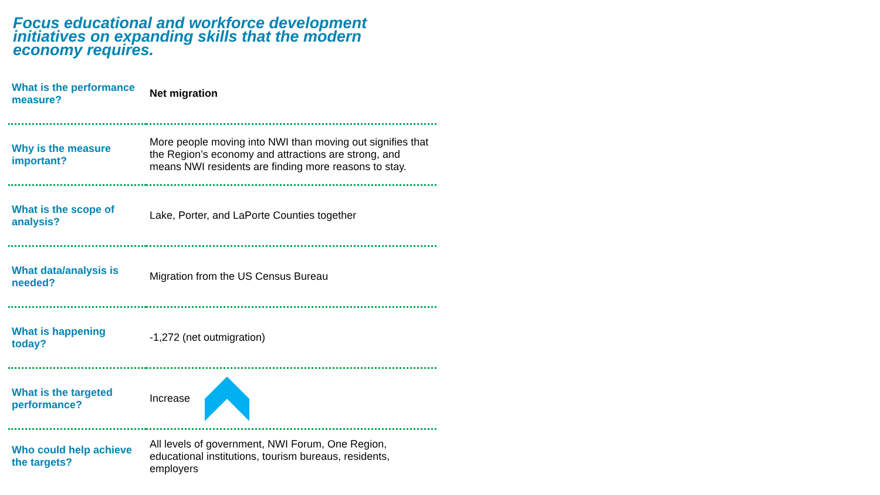Focus educational and workforce development initiatives on expanding skills that the modern economy requires.
| What is the performance measure? | Net migration |
| Why is the measure important? | More people moving into NWI than moving out signifies that the Region’s economy and attractions are strong, and means NWI residents are finding more reasons to stay. |
| What is the scope of analysis? | Lake, Porter, and LaPorte Counties together |
| What data/analysis is needed? | Migration from the US Census Bureau |
| What is happening today? | -1,272 (net outmigration) |
| What is the targeted performance? | Increase |
| Who could help achieve the targets? | All levels of government, NWI Forum, One Region, educational institutions, tourism bureaus, residents, employers |